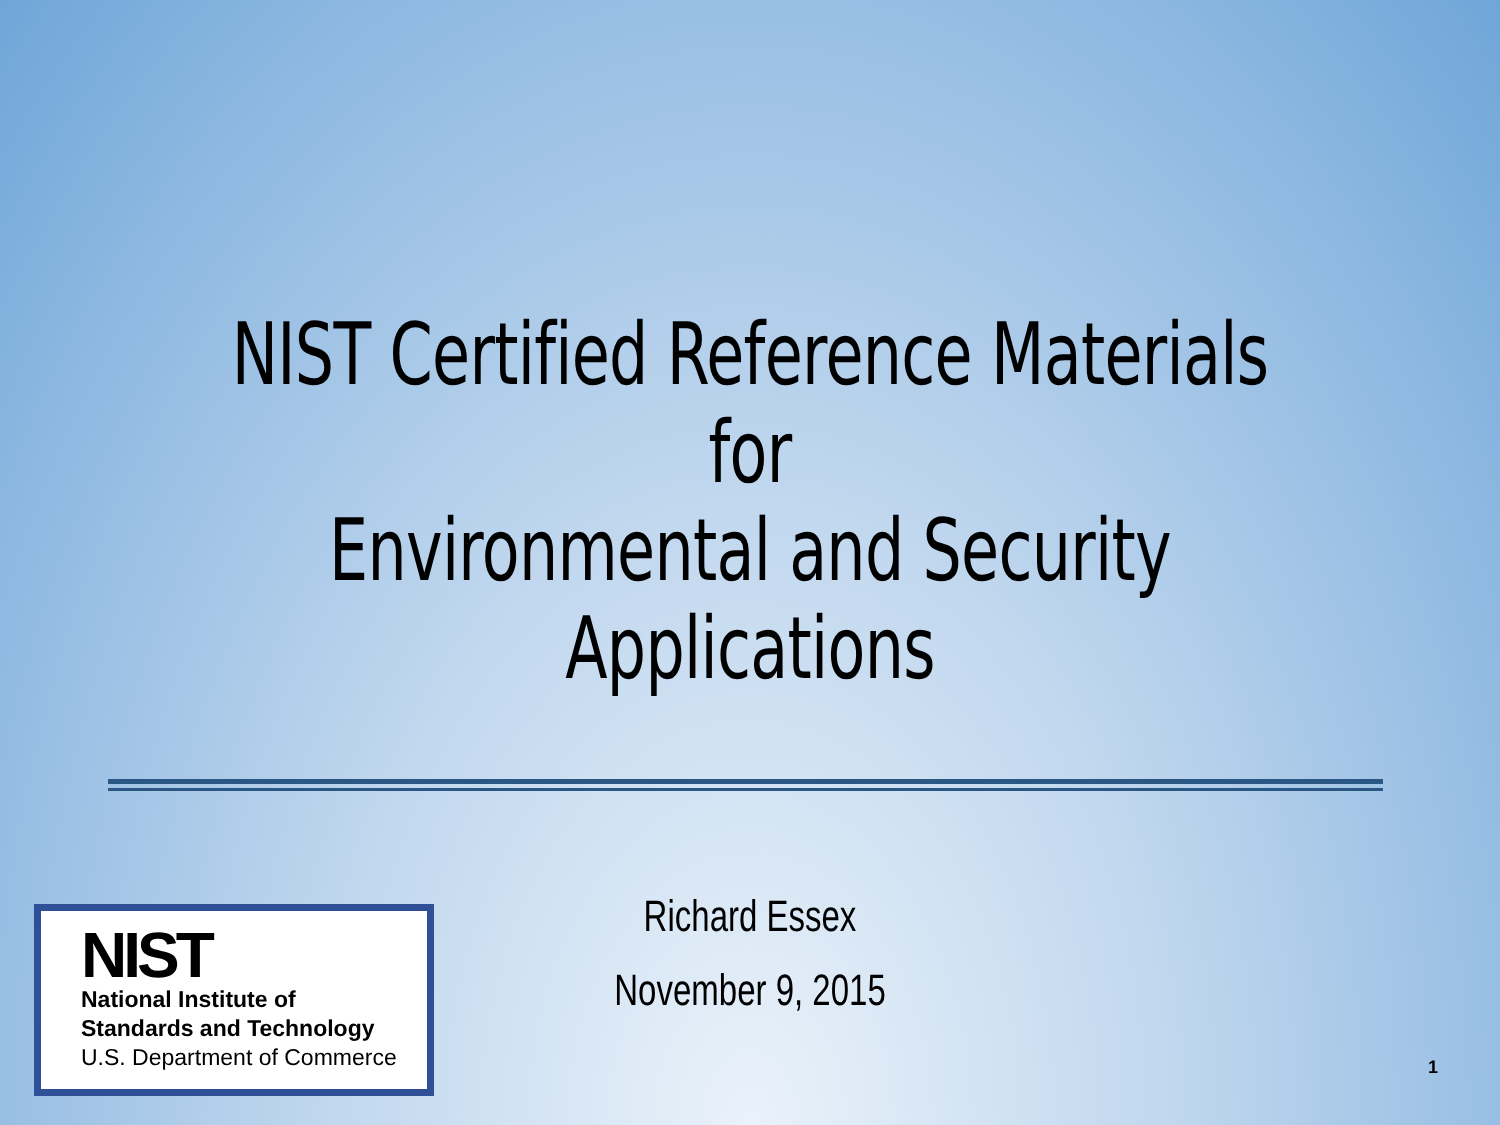NIST Certified Reference Materials for
Environmental and Security Applications
Richard Essex
November 9, 2015
NIST
National Institute of
Standards and Technology
U.S. Department of Commerce
1